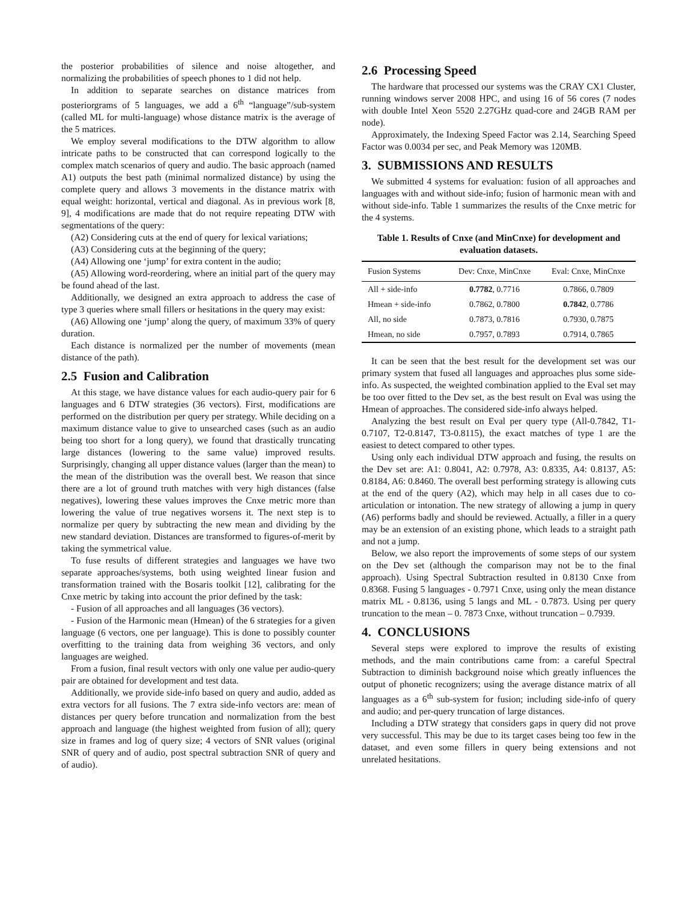the posterior probabilities of silence and noise altogether, and normalizing the probabilities of speech phones to 1 did not help.
In addition to separate searches on distance matrices from posteriorgrams of 5 languages, we add a 6<sup>th</sup> “language”/sub-system (called ML for multi-language) whose distance matrix is the average of the 5 matrices.
We employ several modifications to the DTW algorithm to allow intricate paths to be constructed that can correspond logically to the complex match scenarios of query and audio. The basic approach (named A1) outputs the best path (minimal normalized distance) by using the complete query and allows 3 movements in the distance matrix with equal weight: horizontal, vertical and diagonal. As in previous work [8, 9], 4 modifications are made that do not require repeating DTW with segmentations of the query:
(A2) Considering cuts at the end of query for lexical variations;
(A3) Considering cuts at the beginning of the query;
(A4) Allowing one ‘jump’ for extra content in the audio;
(A5) Allowing word-reordering, where an initial part of the query may be found ahead of the last.
Additionally, we designed an extra approach to address the case of type 3 queries where small fillers or hesitations in the query may exist:
(A6) Allowing one ‘jump’ along the query, of maximum 33% of query duration.
Each distance is normalized per the number of movements (mean distance of the path).
2.5 Fusion and Calibration
At this stage, we have distance values for each audio-query pair for 6 languages and 6 DTW strategies (36 vectors). First, modifications are performed on the distribution per query per strategy. While deciding on a maximum distance value to give to unsearched cases (such as an audio being too short for a long query), we found that drastically truncating large distances (lowering to the same value) improved results. Surprisingly, changing all upper distance values (larger than the mean) to the mean of the distribution was the overall best. We reason that since there are a lot of ground truth matches with very high distances (false negatives), lowering these values improves the Cnxe metric more than lowering the value of true negatives worsens it. The next step is to normalize per query by subtracting the new mean and dividing by the new standard deviation. Distances are transformed to figures-of-merit by taking the symmetrical value.
To fuse results of different strategies and languages we have two separate approaches/systems, both using weighted linear fusion and transformation trained with the Bosaris toolkit [12], calibrating for the Cnxe metric by taking into account the prior defined by the task:
- Fusion of all approaches and all languages (36 vectors).
- Fusion of the Harmonic mean (Hmean) of the 6 strategies for a given language (6 vectors, one per language). This is done to possibly counter overfitting to the training data from weighing 36 vectors, and only languages are weighed.
From a fusion, final result vectors with only one value per audio-query pair are obtained for development and test data.
Additionally, we provide side-info based on query and audio, added as extra vectors for all fusions. The 7 extra side-info vectors are: mean of distances per query before truncation and normalization from the best approach and language (the highest weighted from fusion of all); query size in frames and log of query size; 4 vectors of SNR values (original SNR of query and of audio, post spectral subtraction SNR of query and of audio).
2.6 Processing Speed
The hardware that processed our systems was the CRAY CX1 Cluster, running windows server 2008 HPC, and using 16 of 56 cores (7 nodes with double Intel Xeon 5520 2.27GHz quad-core and 24GB RAM per node).
Approximately, the Indexing Speed Factor was 2.14, Searching Speed Factor was 0.0034 per sec, and Peak Memory was 120MB.
3. SUBMISSIONS AND RESULTS
We submitted 4 systems for evaluation: fusion of all approaches and languages with and without side-info; fusion of harmonic mean with and without side-info. Table 1 summarizes the results of the Cnxe metric for the 4 systems.
Table 1. Results of Cnxe (and MinCnxe) for development and evaluation datasets.
| Fusion Systems | Dev: Cnxe, MinCnxe | Eval: Cnxe, MinCnxe |
| --- | --- | --- |
| All + side-info | 0.7782 , 0.7716 | 0.7866, 0.7809 |
| Hmean + side-info | 0.7862, 0.7800 | 0.7842 , 0.7786 |
| All, no side | 0.7873, 0.7816 | 0.7930, 0.7875 |
| Hmean, no side | 0.7957, 0.7893 | 0.7914, 0.7865 |
It can be seen that the best result for the development set was our primary system that fused all languages and approaches plus some side-info. As suspected, the weighted combination applied to the Eval set may be too over fitted to the Dev set, as the best result on Eval was using the Hmean of approaches. The considered side-info always helped.
Analyzing the best result on Eval per query type (All-0.7842, T1-0.7107, T2-0.8147, T3-0.8115), the exact matches of type 1 are the easiest to detect compared to other types.
Using only each individual DTW approach and fusing, the results on the Dev set are: A1: 0.8041, A2: 0.7978, A3: 0.8335, A4: 0.8137, A5: 0.8184, A6: 0.8460. The overall best performing strategy is allowing cuts at the end of the query (A2), which may help in all cases due to co-articulation or intonation. The new strategy of allowing a jump in query (A6) performs badly and should be reviewed. Actually, a filler in a query may be an extension of an existing phone, which leads to a straight path and not a jump.
Below, we also report the improvements of some steps of our system on the Dev set (although the comparison may not be to the final approach). Using Spectral Subtraction resulted in 0.8130 Cnxe from 0.8368. Fusing 5 languages - 0.7971 Cnxe, using only the mean distance matrix ML - 0.8136, using 5 langs and ML - 0.7873. Using per query truncation to the mean – 0. 7873 Cnxe, without truncation – 0.7939.
4. CONCLUSIONS
Several steps were explored to improve the results of existing methods, and the main contributions came from: a careful Spectral Subtraction to diminish background noise which greatly influences the output of phonetic recognizers; using the average distance matrix of all languages as a 6<sup>th</sup> sub-system for fusion; including side-info of query and audio; and per-query truncation of large distances.
Including a DTW strategy that considers gaps in query did not prove very successful. This may be due to its target cases being too few in the dataset, and even some fillers in query being extensions and not unrelated hesitations.